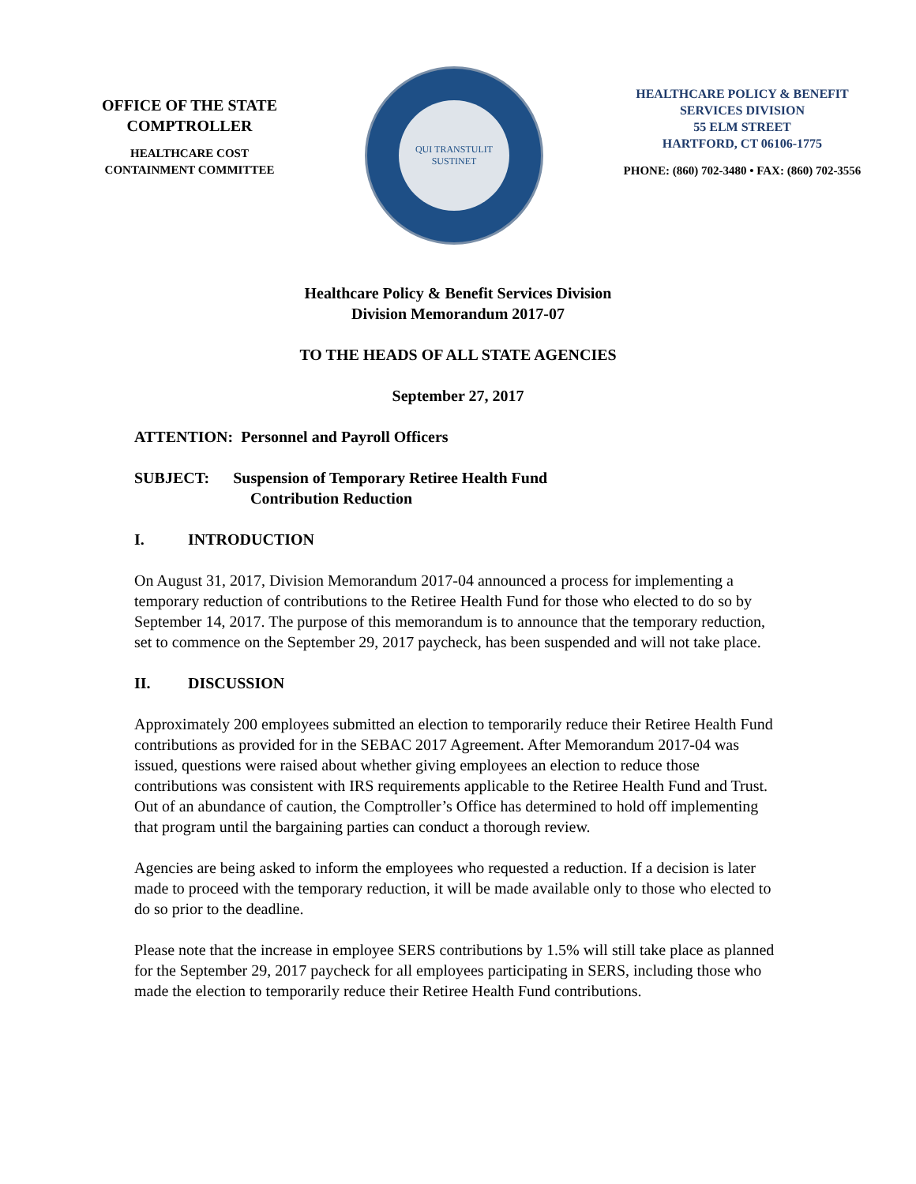OFFICE OF THE STATE
COMPTROLLER
HEALTHCARE COST
CONTAINMENT COMMITTEE
QUI TRANSTULIT SUSTINET
HEALTHCARE POLICY & BENEFIT
SERVICES DIVISION
55 ELM STREET
HARTFORD, CT 06106-1775
PHONE: (860) 702-3480 • FAX: (860) 702-3556
Healthcare Policy & Benefit Services Division
Division Memorandum 2017-07
TO THE HEADS OF ALL STATE AGENCIES
September 27, 2017
ATTENTION: Personnel and Payroll Officers
SUBJECT: Suspension of Temporary Retiree Health Fund
Contribution Reduction
I. INTRODUCTION
On August 31, 2017, Division Memorandum 2017-04 announced a process for implementing a temporary reduction of contributions to the Retiree Health Fund for those who elected to do so by September 14, 2017. The purpose of this memorandum is to announce that the temporary reduction, set to commence on the September 29, 2017 paycheck, has been suspended and will not take place.
II. DISCUSSION
Approximately 200 employees submitted an election to temporarily reduce their Retiree Health Fund contributions as provided for in the SEBAC 2017 Agreement. After Memorandum 2017-04 was issued, questions were raised about whether giving employees an election to reduce those contributions was consistent with IRS requirements applicable to the Retiree Health Fund and Trust. Out of an abundance of caution, the Comptroller’s Office has determined to hold off implementing that program until the bargaining parties can conduct a thorough review.
Agencies are being asked to inform the employees who requested a reduction. If a decision is later made to proceed with the temporary reduction, it will be made available only to those who elected to do so prior to the deadline.
Please note that the increase in employee SERS contributions by 1.5% will still take place as planned for the September 29, 2017 paycheck for all employees participating in SERS, including those who made the election to temporarily reduce their Retiree Health Fund contributions.